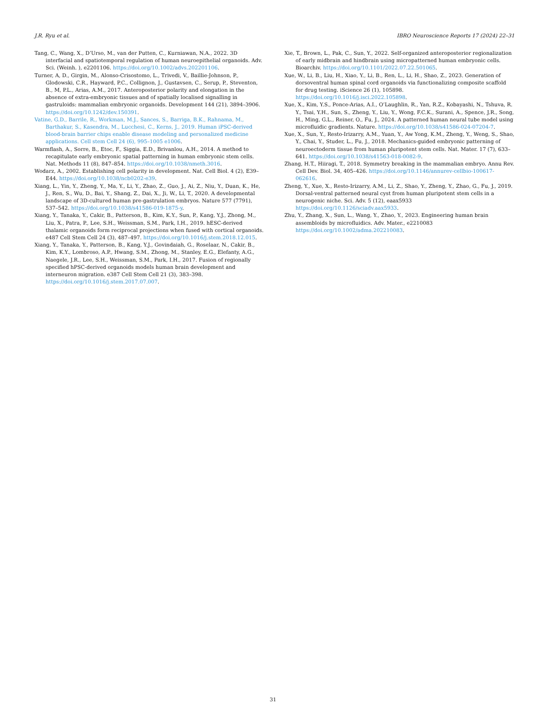J.R. Ryu et al. IBRO Neuroscience Reports 17 (2024) 22–31
Tang, C., Wang, X., D’Urso, M., van der Putten, C., Kurniawan, N.A., 2022. 3D interfacial and spatiotemporal regulation of human neuroepithelial organoids. Adv. Sci. (Weinh. ), e2201106. https://doi.org/10.1002/advs.202201106.
Turner, A, D., Girgin, M., Alonso-Crisostomo, L., Trivedi, V., Baillie-Johnson, P., Glodowski, C.R., Hayward, P.C., Collignon, J., Gustavsen, C., Serup, P., Steventon, B., M, P.L., Arias, A.M., 2017. Anteroposterior polarity and elongation in the absence of extra-embryonic tissues and of spatially localised signalling in gastruloids: mammalian embryonic organoids. Development 144 (21), 3894–3906. https://doi.org/10.1242/dev.150391.
Vatine, G.D., Barrile, R., Workman, M.J., Sances, S., Barriga, B.K., Rahnama, M., Barthakur, S., Kasendra, M., Lucchesi, C., Kerns, J., 2019. Human iPSC-derived blood-brain barrier chips enable disease modeling and personalized medicine applications. Cell stem Cell 24 (6), 995–1005 e1006.
Warmflash, A., Sorre, B., Etoc, F., Siggia, E.D., Brivanlou, A.H., 2014. A method to recapitulate early embryonic spatial patterning in human embryonic stem cells. Nat. Methods 11 (8), 847–854. https://doi.org/10.1038/nmeth.3016.
Wodarz, A., 2002. Establishing cell polarity in development. Nat. Cell Biol. 4 (2), E39–E44. https://doi.org/10.1038/ncb0202-e39.
Xiang, L., Yin, Y., Zheng, Y., Ma, Y., Li, Y., Zhao, Z., Guo, J., Ai, Z., Niu, Y., Duan, K., He, J., Ren, S., Wu, D., Bai, Y., Shang, Z., Dai, X., Ji, W., Li, T., 2020. A developmental landscape of 3D-cultured human pre-gastrulation embryos. Nature 577 (7791), 537–542. https://doi.org/10.1038/s41586-019-1875-y.
Xiang, Y., Tanaka, Y., Cakir, B., Patterson, B., Kim, K.Y., Sun, P., Kang, Y.J., Zhong, M., Liu, X., Patra, P., Lee, S.H., Weissman, S.M., Park, I.H., 2019. hESC-derived thalamic organoids form reciprocal projections when fused with cortical organoids. e487 Cell Stem Cell 24 (3), 487–497. https://doi.org/10.1016/j.stem.2018.12.015.
Xiang, Y., Tanaka, Y., Patterson, B., Kang, Y.J., Govindaiah, G., Roselaar, N., Cakir, B., Kim, K.Y., Lombroso, A.P., Hwang, S.M., Zhong, M., Stanley, E.G., Elefanty, A.G., Naegele, J.R., Lee, S.H., Weissman, S.M., Park, I.H., 2017. Fusion of regionally specified hPSC-derived organoids models human brain development and interneuron migration. e387 Cell Stem Cell 21 (3), 383–398. https://doi.org/10.1016/j.stem.2017.07.007.
Xie, T., Brown, L., Pak, C., Sun, Y., 2022. Self-organized anteroposterior regionalization of early midbrain and hindbrain using micropatterned human embryonic cells. Bioarchiv. https://doi.org/10.1101/2022.07.22.501065.
Xue, W., Li, B., Liu, H., Xiao, Y., Li, B., Ren, L., Li, H., Shao, Z., 2023. Generation of dorsoventral human spinal cord organoids via functionalizing composite scaffold for drug testing. iScience 26 (1), 105898. https://doi.org/10.1016/j.isci.2022.105898.
Xue, X., Kim, Y.S., Ponce-Arias, A.I., O’Laughlin, R., Yan, R.Z., Kobayashi, N., Tshuva, R. Y., Tsai, Y.H., Sun, S., Zheng, Y., Liu, Y., Wong, F.C.K., Surani, A., Spence, J.R., Song, H., Ming, G.L., Reiner, O., Fu, J., 2024. A patterned human neural tube model using microfluidic gradients. Nature. https://doi.org/10.1038/s41586-024-07204-7.
Xue, X., Sun, Y., Resto-Irizarry, A.M., Yuan, Y., Aw Yong, K.M., Zheng, Y., Weng, S., Shao, Y., Chai, Y., Studer, L., Fu, J., 2018. Mechanics-guided embryonic patterning of neuroectoderm tissue from human pluripotent stem cells. Nat. Mater. 17 (7), 633–641. https://doi.org/10.1038/s41563-018-0082-9.
Zhang, H.T., Hiiragi, T., 2018. Symmetry breaking in the mammalian embryo. Annu Rev. Cell Dev. Biol. 34, 405–426. https://doi.org/10.1146/annurev-cellbio-100617-062616.
Zheng, Y., Xue, X., Resto-Irizarry, A.M., Li, Z., Shao, Y., Zheng, Y., Zhao, G., Fu, J., 2019. Dorsal-ventral patterned neural cyst from human pluripotent stem cells in a neurogenic niche. Sci. Adv. 5 (12), eaax5933 https://doi.org/10.1126/sciadv.aax5933.
Zhu, Y., Zhang, X., Sun, L., Wang, Y., Zhao, Y., 2023. Engineering human brain assembloids by microfluidics. Adv. Mater., e2210083 https://doi.org/10.1002/adma.202210083.
31